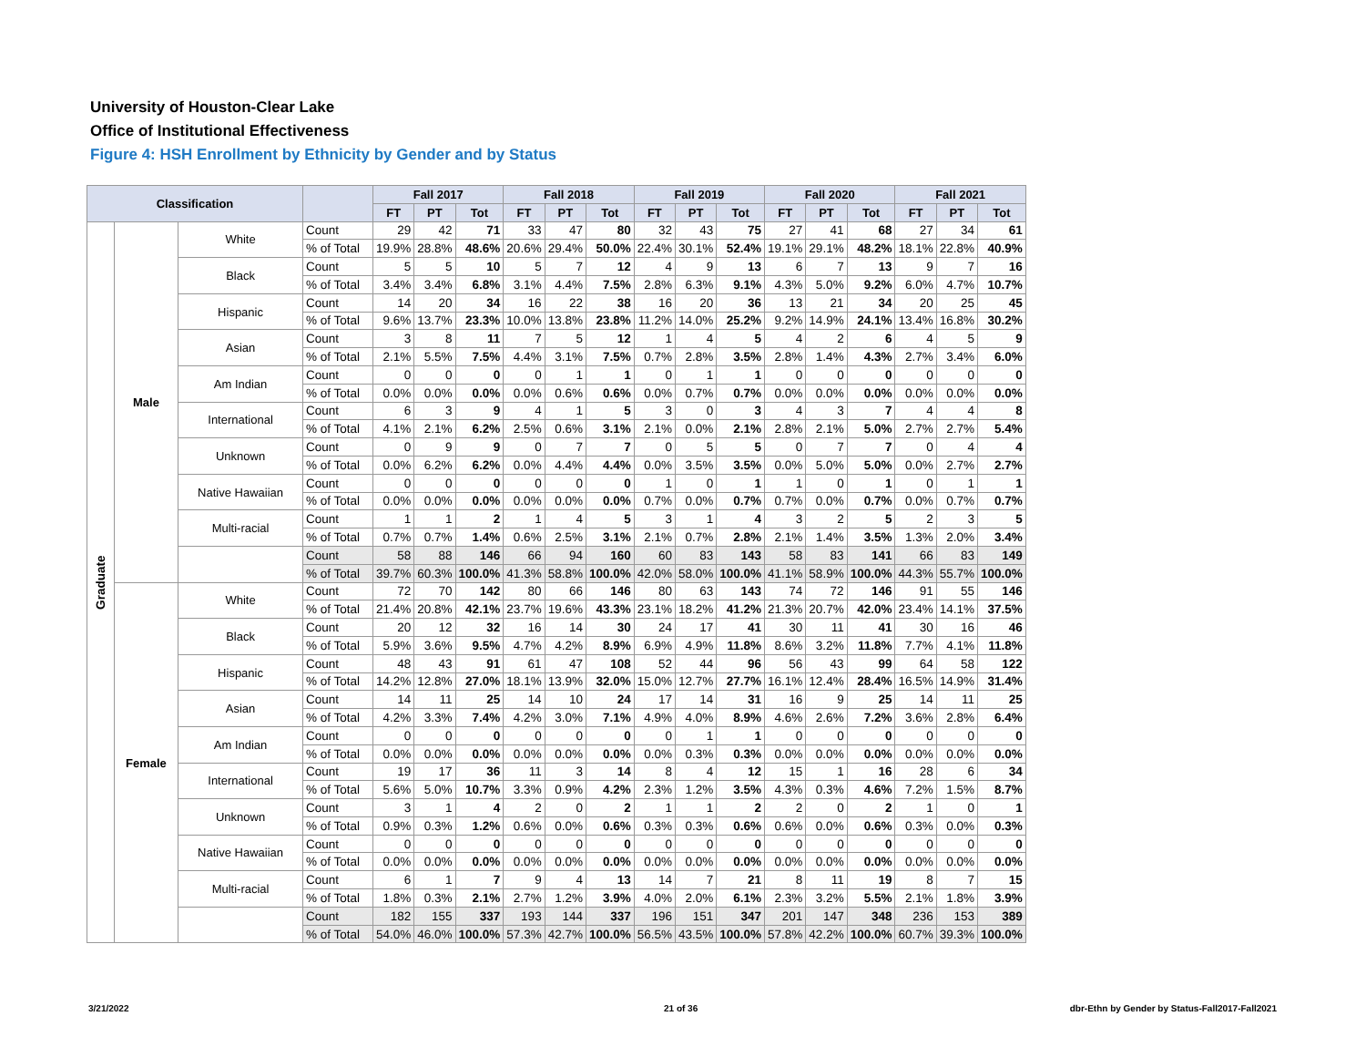University of Houston-Clear Lake
Office of Institutional Effectiveness
Figure 4: HSH Enrollment by Ethnicity by Gender and by Status
| Classification | | | | Fall 2017 | | | Fall 2018 | | | Fall 2019 | | | Fall 2020 | | | Fall 2021 | | |
| --- | --- | --- | --- | --- | --- | --- | --- | --- | --- | --- | --- | --- | --- | --- | --- | --- | --- | --- |
| | | | | FT | PT | Tot | FT | PT | Tot | FT | PT | Tot | FT | PT | Tot | FT | PT | Tot |
| Graduate | Male | White | Count | 29 | 42 | 71 | 33 | 47 | 80 | 32 | 43 | 75 | 27 | 41 | 68 | 27 | 34 | 61 |
| | | | % of Total | 19.9% | 28.8% | 48.6% | 20.6% | 29.4% | 50.0% | 22.4% | 30.1% | 52.4% | 19.1% | 29.1% | 48.2% | 18.1% | 22.8% | 40.9% |
| | | Black | Count | 5 | 5 | 10 | 5 | 7 | 12 | 4 | 9 | 13 | 6 | 7 | 13 | 9 | 7 | 16 |
| | | | % of Total | 3.4% | 3.4% | 6.8% | 3.1% | 4.4% | 7.5% | 2.8% | 6.3% | 9.1% | 4.3% | 5.0% | 9.2% | 6.0% | 4.7% | 10.7% |
| | | Hispanic | Count | 14 | 20 | 34 | 16 | 22 | 38 | 16 | 20 | 36 | 13 | 21 | 34 | 20 | 25 | 45 |
| | | | % of Total | 9.6% | 13.7% | 23.3% | 10.0% | 13.8% | 23.8% | 11.2% | 14.0% | 25.2% | 9.2% | 14.9% | 24.1% | 13.4% | 16.8% | 30.2% |
| | | Asian | Count | 3 | 8 | 11 | 7 | 5 | 12 | 1 | 4 | 5 | 4 | 2 | 6 | 4 | 5 | 9 |
| | | | % of Total | 2.1% | 5.5% | 7.5% | 4.4% | 3.1% | 7.5% | 0.7% | 2.8% | 3.5% | 2.8% | 1.4% | 4.3% | 2.7% | 3.4% | 6.0% |
| | | Am Indian | Count | 0 | 0 | 0 | 0 | 1 | 1 | 0 | 1 | 1 | 0 | 0 | 0 | 0 | 0 | 0 |
| | | | % of Total | 0.0% | 0.0% | 0.0% | 0.0% | 0.6% | 0.6% | 0.0% | 0.7% | 0.7% | 0.0% | 0.0% | 0.0% | 0.0% | 0.0% | 0.0% |
| | | International | Count | 6 | 3 | 9 | 4 | 1 | 5 | 3 | 0 | 3 | 4 | 3 | 7 | 4 | 4 | 8 |
| | | | % of Total | 4.1% | 2.1% | 6.2% | 2.5% | 0.6% | 3.1% | 2.1% | 0.0% | 2.1% | 2.8% | 2.1% | 5.0% | 2.7% | 2.7% | 5.4% |
| | | Unknown | Count | 0 | 9 | 9 | 0 | 7 | 7 | 0 | 5 | 5 | 0 | 7 | 7 | 0 | 4 | 4 |
| | | | % of Total | 0.0% | 6.2% | 6.2% | 0.0% | 4.4% | 4.4% | 0.0% | 3.5% | 3.5% | 0.0% | 5.0% | 5.0% | 0.0% | 2.7% | 2.7% |
| | | Native Hawaiian | Count | 0 | 0 | 0 | 0 | 0 | 0 | 1 | 0 | 1 | 1 | 0 | 1 | 0 | 1 | 1 |
| | | | % of Total | 0.0% | 0.0% | 0.0% | 0.0% | 0.0% | 0.0% | 0.7% | 0.0% | 0.7% | 0.7% | 0.0% | 0.7% | 0.0% | 0.7% | 0.7% |
| | | Multi-racial | Count | 1 | 1 | 2 | 1 | 4 | 5 | 3 | 1 | 4 | 3 | 2 | 5 | 2 | 3 | 5 |
| | | | % of Total | 0.7% | 0.7% | 1.4% | 0.6% | 2.5% | 3.1% | 2.1% | 0.7% | 2.8% | 2.1% | 1.4% | 3.5% | 1.3% | 2.0% | 3.4% |
| | | | Count | 58 | 88 | 146 | 66 | 94 | 160 | 60 | 83 | 143 | 58 | 83 | 141 | 66 | 83 | 149 |
| | | | % of Total | 39.7% | 60.3% | 100.0% | 41.3% | 58.8% | 100.0% | 42.0% | 58.0% | 100.0% | 41.1% | 58.9% | 100.0% | 44.3% | 55.7% | 100.0% |
| | Female | White | Count | 72 | 70 | 142 | 80 | 66 | 146 | 80 | 63 | 143 | 74 | 72 | 146 | 91 | 55 | 146 |
| | | | % of Total | 21.4% | 20.8% | 42.1% | 23.7% | 19.6% | 43.3% | 23.1% | 18.2% | 41.2% | 21.3% | 20.7% | 42.0% | 23.4% | 14.1% | 37.5% |
| | | Black | Count | 20 | 12 | 32 | 16 | 14 | 30 | 24 | 17 | 41 | 30 | 11 | 41 | 30 | 16 | 46 |
| | | | % of Total | 5.9% | 3.6% | 9.5% | 4.7% | 4.2% | 8.9% | 6.9% | 4.9% | 11.8% | 8.6% | 3.2% | 11.8% | 7.7% | 4.1% | 11.8% |
| | | Hispanic | Count | 48 | 43 | 91 | 61 | 47 | 108 | 52 | 44 | 96 | 56 | 43 | 99 | 64 | 58 | 122 |
| | | | % of Total | 14.2% | 12.8% | 27.0% | 18.1% | 13.9% | 32.0% | 15.0% | 12.7% | 27.7% | 16.1% | 12.4% | 28.4% | 16.5% | 14.9% | 31.4% |
| | | Asian | Count | 14 | 11 | 25 | 14 | 10 | 24 | 17 | 14 | 31 | 16 | 9 | 25 | 14 | 11 | 25 |
| | | | % of Total | 4.2% | 3.3% | 7.4% | 4.2% | 3.0% | 7.1% | 4.9% | 4.0% | 8.9% | 4.6% | 2.6% | 7.2% | 3.6% | 2.8% | 6.4% |
| | | Am Indian | Count | 0 | 0 | 0 | 0 | 0 | 0 | 0 | 1 | 1 | 0 | 0 | 0 | 0 | 0 | 0 |
| | | | % of Total | 0.0% | 0.0% | 0.0% | 0.0% | 0.0% | 0.0% | 0.0% | 0.3% | 0.3% | 0.0% | 0.0% | 0.0% | 0.0% | 0.0% | 0.0% |
| | | International | Count | 19 | 17 | 36 | 11 | 3 | 14 | 8 | 4 | 12 | 15 | 1 | 16 | 28 | 6 | 34 |
| | | | % of Total | 5.6% | 5.0% | 10.7% | 3.3% | 0.9% | 4.2% | 2.3% | 1.2% | 3.5% | 4.3% | 0.3% | 4.6% | 7.2% | 1.5% | 8.7% |
| | | Unknown | Count | 3 | 1 | 4 | 2 | 0 | 2 | 1 | 1 | 2 | 2 | 0 | 2 | 1 | 0 | 1 |
| | | | % of Total | 0.9% | 0.3% | 1.2% | 0.6% | 0.0% | 0.6% | 0.3% | 0.3% | 0.6% | 0.6% | 0.0% | 0.6% | 0.3% | 0.0% | 0.3% |
| | | Native Hawaiian | Count | 0 | 0 | 0 | 0 | 0 | 0 | 0 | 0 | 0 | 0 | 0 | 0 | 0 | 0 | 0 |
| | | | % of Total | 0.0% | 0.0% | 0.0% | 0.0% | 0.0% | 0.0% | 0.0% | 0.0% | 0.0% | 0.0% | 0.0% | 0.0% | 0.0% | 0.0% | 0.0% |
| | | Multi-racial | Count | 6 | 1 | 7 | 9 | 4 | 13 | 14 | 7 | 21 | 8 | 11 | 19 | 8 | 7 | 15 |
| | | | % of Total | 1.8% | 0.3% | 2.1% | 2.7% | 1.2% | 3.9% | 4.0% | 2.0% | 6.1% | 2.3% | 3.2% | 5.5% | 2.1% | 1.8% | 3.9% |
| | | | Count | 182 | 155 | 337 | 193 | 144 | 337 | 196 | 151 | 347 | 201 | 147 | 348 | 236 | 153 | 389 |
| | | | % of Total | 54.0% | 46.0% | 100.0% | 57.3% | 42.7% | 100.0% | 56.5% | 43.5% | 100.0% | 57.8% | 42.2% | 100.0% | 60.7% | 39.3% | 100.0% |
3/21/2022 21 of 36
dbr-Ethn by Gender by Status-Fall2017-Fall2021